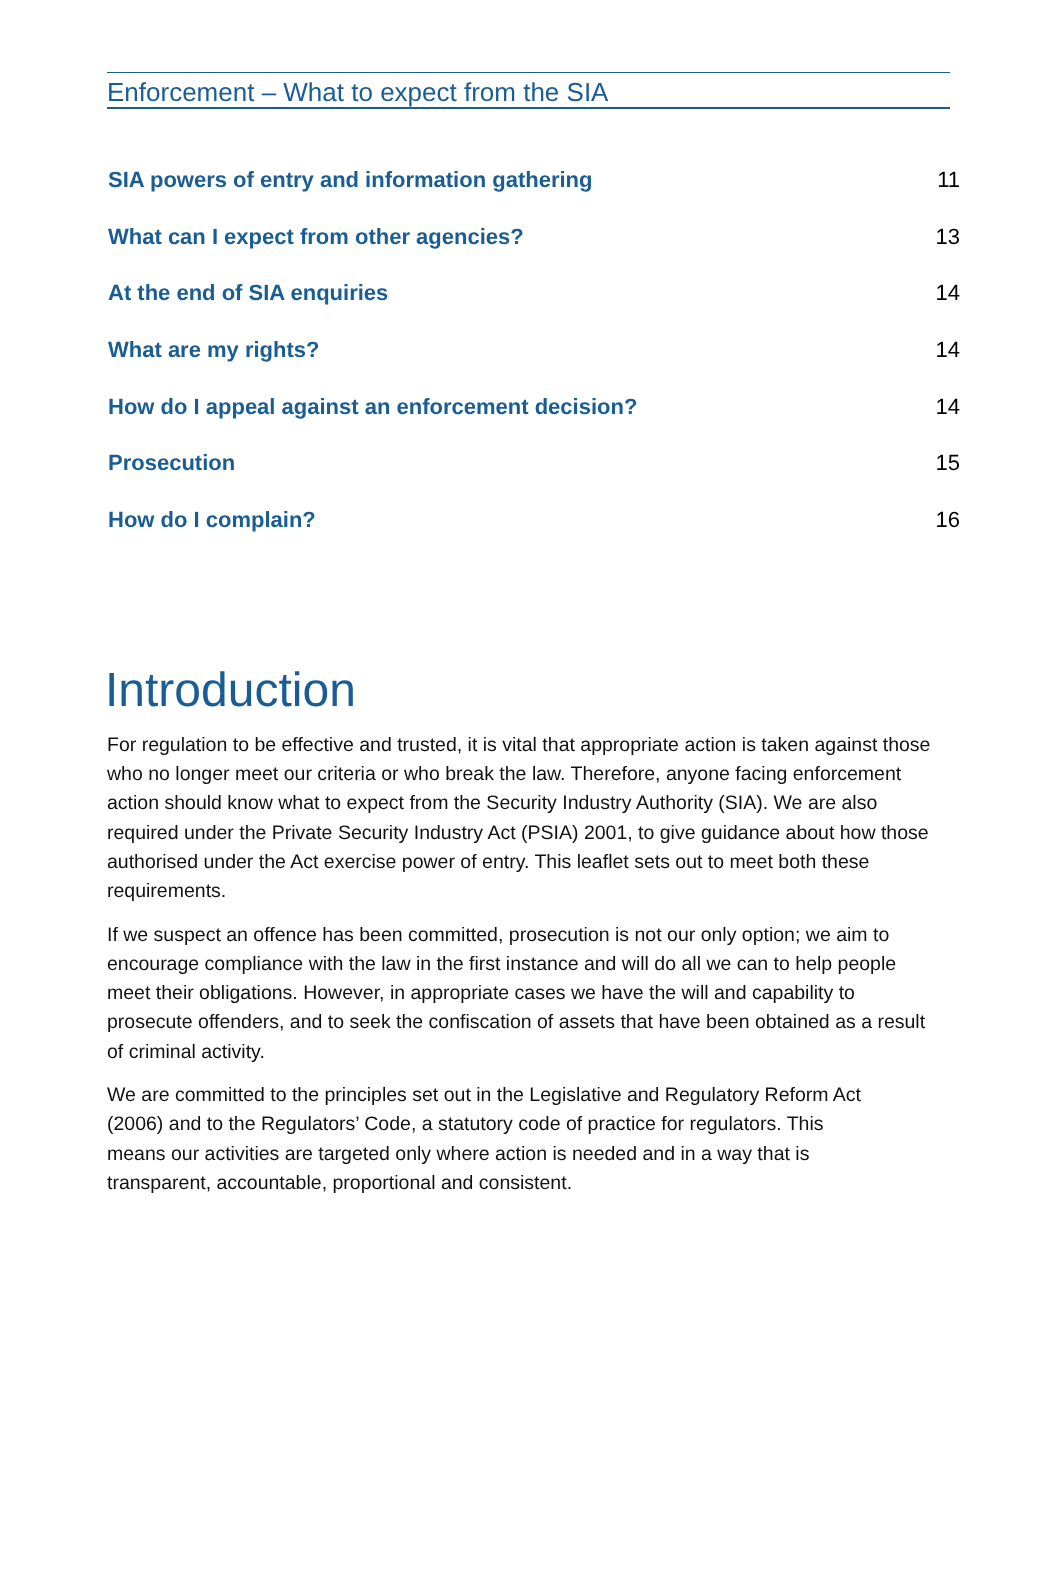Enforcement – What to expect from the SIA
SIA powers of entry and information gathering 11
What can I expect from other agencies? 13
At the end of SIA enquiries 14
What are my rights? 14
How do I appeal against an enforcement decision? 14
Prosecution 15
How do I complain? 16
Introduction
For regulation to be effective and trusted, it is vital that appropriate action is taken against those who no longer meet our criteria or who break the law. Therefore, anyone facing enforcement action should know what to expect from the Security Industry Authority (SIA). We are also required under the Private Security Industry Act (PSIA) 2001, to give guidance about how those authorised under the Act exercise power of entry. This leaflet sets out to meet both these requirements.
If we suspect an offence has been committed, prosecution is not our only option; we aim to encourage compliance with the law in the first instance and will do all we can to help people meet their obligations. However, in appropriate cases we have the will and capability to prosecute offenders, and to seek the confiscation of assets that have been obtained as a result of criminal activity.
We are committed to the principles set out in the Legislative and Regulatory Reform Act (2006) and to the Regulators’ Code, a statutory code of practice for regulators. This means our activities are targeted only where action is needed and in a way that is transparent, accountable, proportional and consistent.